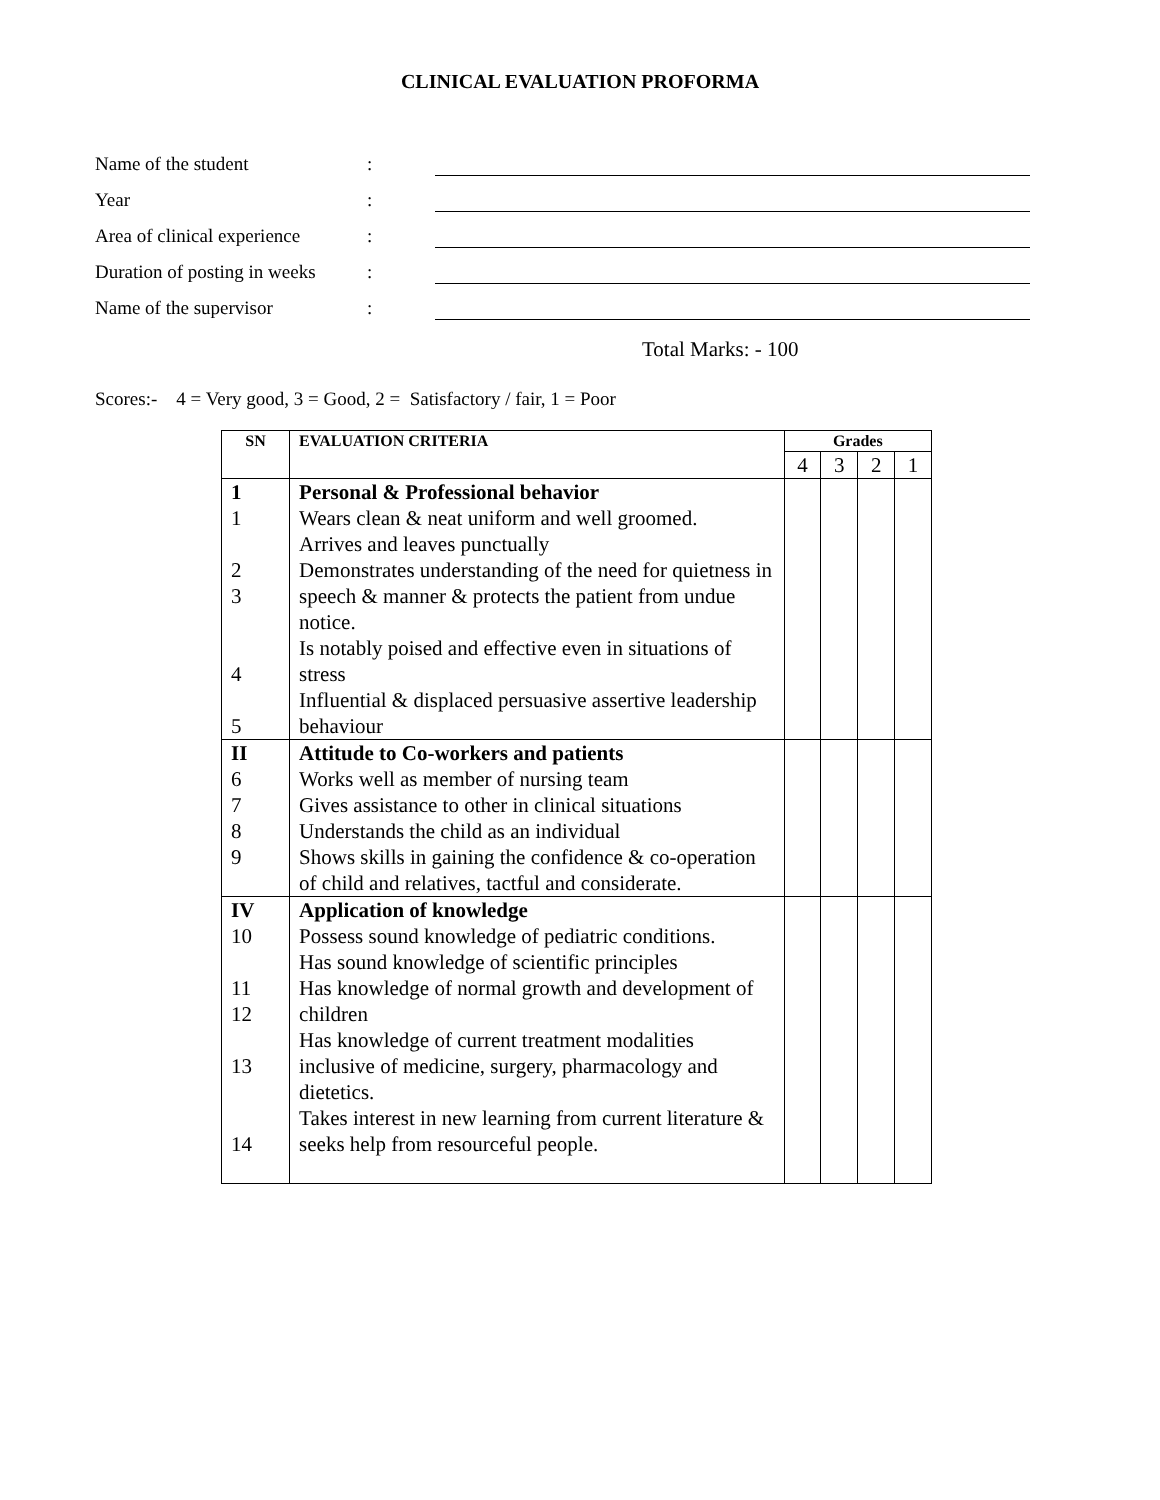CLINICAL EVALUATION PROFORMA
Name of the student :
Year :
Area of clinical experience
:
Duration of posting in weeks
:
Name of the supervisor :
Total Marks: - 100
Scores:- 4 = Very good, 3 = Good, 2 = Satisfactory / fair, 1 = Poor
| SN | EVALUATION CRITERIA | Grades | | | |
| --- | --- | --- | --- | --- | --- |
| | | 4 | 3 | 2 | 1 |
| 1 1 2 3 4 5 | Personal & Professional behavior Wears clean & neat uniform and well groomed. Arrives and leaves punctually Demonstrates understanding of the need for quietness in speech & manner & protects the patient from undue notice. Is notably poised and effective even in situations of stress Influential & displaced persuasive assertive leadership behaviour | | | | |
| II 6 7 8 9 | Attitude to Co-workers and patients Works well as member of nursing team Gives assistance to other in clinical situations Understands the child as an individual Shows skills in gaining the confidence & co-operation of child and relatives, tactful and considerate. | | | | |
| IV 10 11 12 13 14 | Application of knowledge Possess sound knowledge of pediatric conditions. Has sound knowledge of scientific principles Has knowledge of normal growth and development of children Has knowledge of current treatment modalities inclusive of medicine, surgery, pharmacology and dietetics. Takes interest in new learning from current literature & seeks help from resourceful people. | | | | |